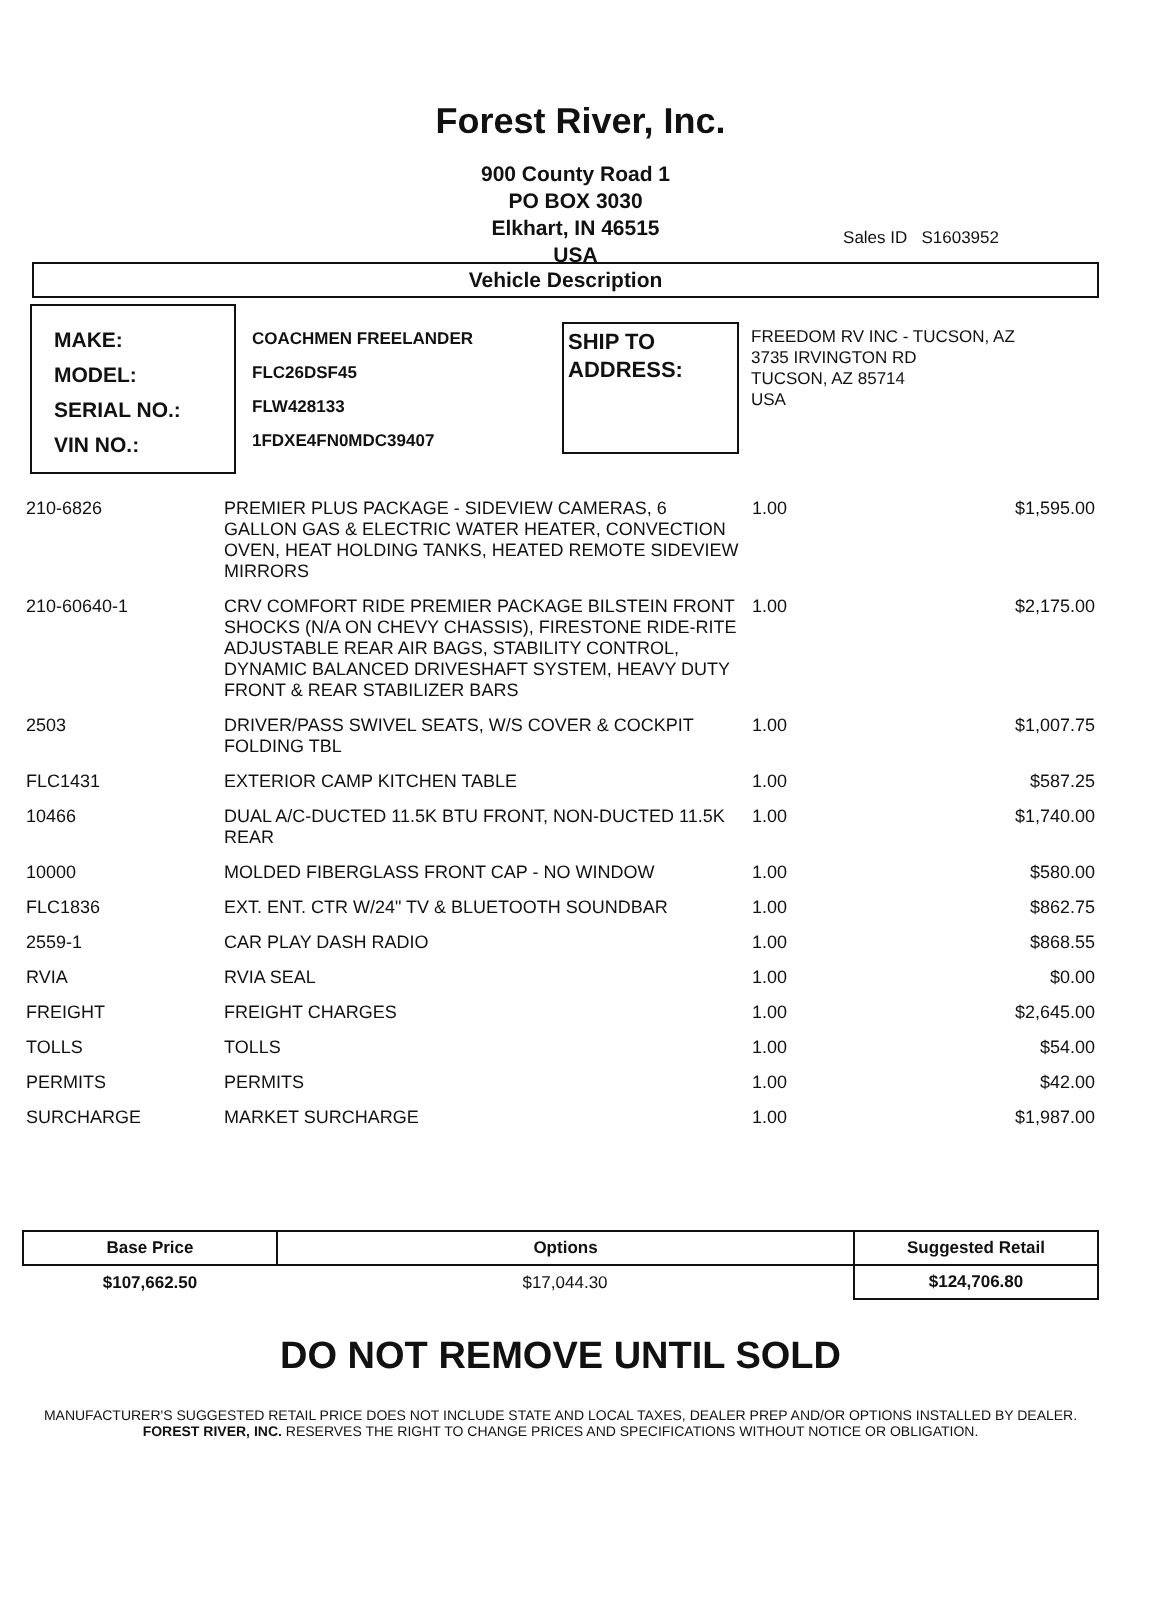Forest River, Inc.
900 County Road 1
PO BOX 3030
Elkhart, IN 46515
USA
Sales ID S1603952
Vehicle Description
MAKE:
MODEL:
SERIAL NO.:
VIN NO.:
COACHMEN FREELANDER
FLC26DSF45
FLW428133
1FDXE4FN0MDC39407
SHIP TO
ADDRESS:
FREEDOM RV INC - TUCSON, AZ
3735 IRVINGTON RD
TUCSON, AZ 85714
USA
| 210-6826 | PREMIER PLUS PACKAGE - SIDEVIEW CAMERAS, 6 GALLON GAS & ELECTRIC WATER HEATER, CONVECTION OVEN, HEAT HOLDING TANKS, HEATED REMOTE SIDEVIEW MIRRORS | 1.00 | $1,595.00 |
| 210-60640-1 | CRV COMFORT RIDE PREMIER PACKAGE BILSTEIN FRONT SHOCKS (N/A ON CHEVY CHASSIS), FIRESTONE RIDE-RITE ADJUSTABLE REAR AIR BAGS, STABILITY CONTROL, DYNAMIC BALANCED DRIVESHAFT SYSTEM, HEAVY DUTY FRONT & REAR STABILIZER BARS | 1.00 | $2,175.00 |
| 2503 | DRIVER/PASS SWIVEL SEATS, W/S COVER & COCKPIT FOLDING TBL | 1.00 | $1,007.75 |
| FLC1431 | EXTERIOR CAMP KITCHEN TABLE | 1.00 | $587.25 |
| 10466 | DUAL A/C-DUCTED 11.5K BTU FRONT, NON-DUCTED 11.5K REAR | 1.00 | $1,740.00 |
| 10000 | MOLDED FIBERGLASS FRONT CAP - NO WINDOW | 1.00 | $580.00 |
| FLC1836 | EXT. ENT. CTR W/24" TV & BLUETOOTH SOUNDBAR | 1.00 | $862.75 |
| 2559-1 | CAR PLAY DASH RADIO | 1.00 | $868.55 |
| RVIA | RVIA SEAL | 1.00 | $0.00 |
| FREIGHT | FREIGHT CHARGES | 1.00 | $2,645.00 |
| TOLLS | TOLLS | 1.00 | $54.00 |
| PERMITS | PERMITS | 1.00 | $42.00 |
| SURCHARGE | MARKET SURCHARGE | 1.00 | $1,987.00 |
| Base Price | Options | Suggested Retail |
| --- | --- | --- |
| $107,662.50 | $17,044.30 | $124,706.80 |
DO NOT REMOVE UNTIL SOLD
MANUFACTURER'S SUGGESTED RETAIL PRICE DOES NOT INCLUDE STATE AND LOCAL TAXES, DEALER PREP AND/OR OPTIONS INSTALLED BY DEALER. FOREST RIVER, INC. RESERVES THE RIGHT TO CHANGE PRICES AND SPECIFICATIONS WITHOUT NOTICE OR OBLIGATION.